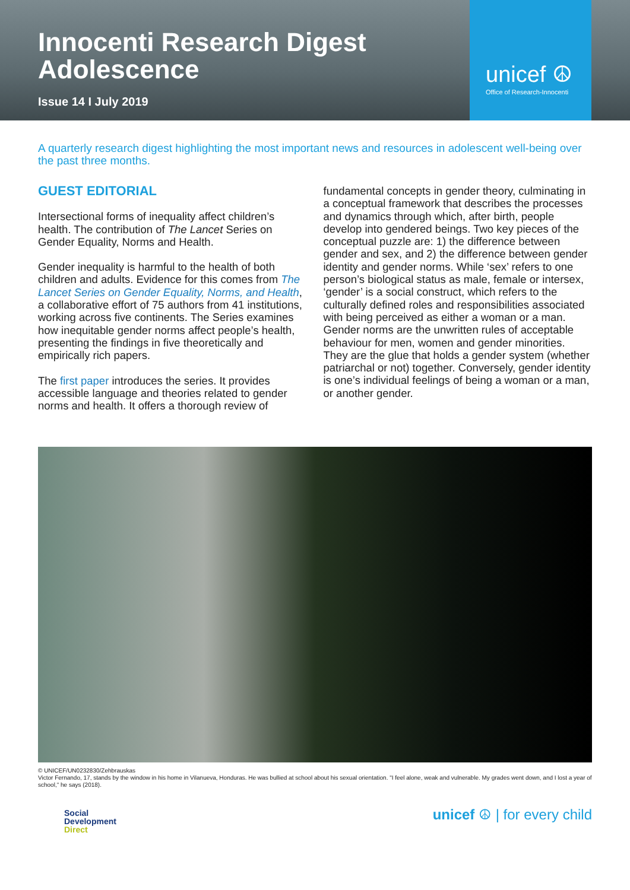Innocenti Research Digest
Adolescence
Issue 14 I July 2019
unicef ☮
Office of Research-Innocenti
A quarterly research digest highlighting the most important news and resources in adolescent well-being over the past three months.
GUEST EDITORIAL
Intersectional forms of inequality affect children’s health. The contribution of The Lancet Series on Gender Equality, Norms and Health.
Gender inequality is harmful to the health of both children and adults. Evidence for this comes from The Lancet Series on Gender Equality, Norms, and Health, a collaborative effort of 75 authors from 41 institutions, working across five continents. The Series examines how inequitable gender norms affect people’s health, presenting the findings in five theoretically and empirically rich papers.
The first paper introduces the series. It provides accessible language and theories related to gender norms and health. It offers a thorough review of
fundamental concepts in gender theory, culminating in a conceptual framework that describes the processes and dynamics through which, after birth, people develop into gendered beings. Two key pieces of the conceptual puzzle are: 1) the difference between gender and sex, and 2) the difference between gender identity and gender norms. While ‘sex’ refers to one person’s biological status as male, female or intersex, ‘gender’ is a social construct, which refers to the culturally defined roles and responsibilities associated with being perceived as either a woman or a man. Gender norms are the unwritten rules of acceptable behaviour for men, women and gender minorities. They are the glue that holds a gender system (whether patriarchal or not) together. Conversely, gender identity is one’s individual feelings of being a woman or a man, or another gender.
© UNICEF/UN0232830/Zehbrauskas
Victor Fernando, 17, stands by the window in his home in Vilanueva, Honduras. He was bullied at school about his sexual orientation. "I feel alone, weak and vulnerable. My grades went down, and I lost a year of school," he says (2018).
Social
Development
Direct
unicef ☮ | for every child